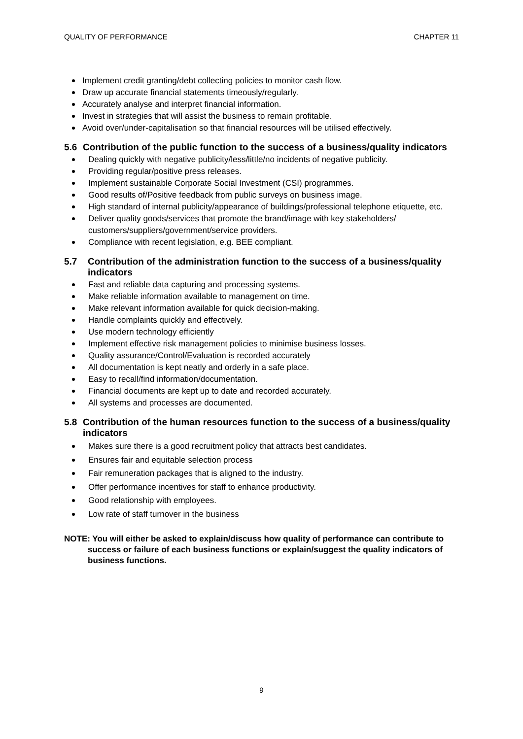QUALITY OF PERFORMANCE CHAPTER 11
Implement credit granting/debt collecting policies to monitor cash flow.
Draw up accurate financial statements timeously/regularly.
Accurately analyse and interpret financial information.
Invest in strategies that will assist the business to remain profitable.
Avoid over/under-capitalisation so that financial resources will be utilised effectively.
5.6 Contribution of the public function to the success of a business/quality indicators
Dealing quickly with negative publicity/less/little/no incidents of negative publicity.
Providing regular/positive press releases.
Implement sustainable Corporate Social Investment (CSI) programmes.
Good results of/Positive feedback from public surveys on business image.
High standard of internal publicity/appearance of buildings/professional telephone etiquette, etc.
Deliver quality goods/services that promote the brand/image with key stakeholders/ customers/suppliers/government/service providers.
Compliance with recent legislation, e.g. BEE compliant.
5.7 Contribution of the administration function to the success of a business/quality indicators
Fast and reliable data capturing and processing systems.
Make reliable information available to management on time.
Make relevant information available for quick decision-making.
Handle complaints quickly and effectively.
Use modern technology efficiently
Implement effective risk management policies to minimise business losses.
Quality assurance/Control/Evaluation is recorded accurately
All documentation is kept neatly and orderly in a safe place.
Easy to recall/find information/documentation.
Financial documents are kept up to date and recorded accurately.
All systems and processes are documented.
5.8 Contribution of the human resources function to the success of a business/quality indicators
Makes sure there is a good recruitment policy that attracts best candidates.
Ensures fair and equitable selection process
Fair remuneration packages that is aligned to the industry.
Offer performance incentives for staff to enhance productivity.
Good relationship with employees.
Low rate of staff turnover in the business
NOTE: You will either be asked to explain/discuss how quality of performance can contribute to success or failure of each business functions or explain/suggest the quality indicators of business functions.
9